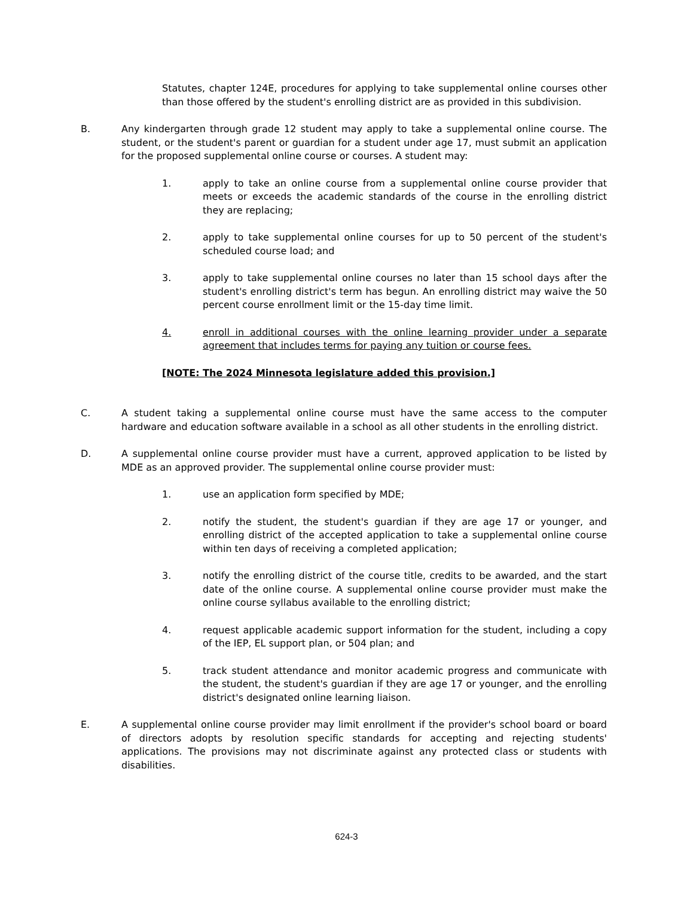Statutes, chapter 124E, procedures for applying to take supplemental online courses other than those offered by the student's enrolling district are as provided in this subdivision.
B. Any kindergarten through grade 12 student may apply to take a supplemental online course. The student, or the student's parent or guardian for a student under age 17, must submit an application for the proposed supplemental online course or courses. A student may:
1. apply to take an online course from a supplemental online course provider that meets or exceeds the academic standards of the course in the enrolling district they are replacing;
2. apply to take supplemental online courses for up to 50 percent of the student's scheduled course load; and
3. apply to take supplemental online courses no later than 15 school days after the student's enrolling district's term has begun. An enrolling district may waive the 50 percent course enrollment limit or the 15-day time limit.
4. enroll in additional courses with the online learning provider under a separate agreement that includes terms for paying any tuition or course fees.
[NOTE: The 2024 Minnesota legislature added this provision.]
C. A student taking a supplemental online course must have the same access to the computer hardware and education software available in a school as all other students in the enrolling district.
D. A supplemental online course provider must have a current, approved application to be listed by MDE as an approved provider. The supplemental online course provider must:
1. use an application form specified by MDE;
2. notify the student, the student's guardian if they are age 17 or younger, and enrolling district of the accepted application to take a supplemental online course within ten days of receiving a completed application;
3. notify the enrolling district of the course title, credits to be awarded, and the start date of the online course. A supplemental online course provider must make the online course syllabus available to the enrolling district;
4. request applicable academic support information for the student, including a copy of the IEP, EL support plan, or 504 plan; and
5. track student attendance and monitor academic progress and communicate with the student, the student's guardian if they are age 17 or younger, and the enrolling district's designated online learning liaison.
E. A supplemental online course provider may limit enrollment if the provider's school board or board of directors adopts by resolution specific standards for accepting and rejecting students' applications. The provisions may not discriminate against any protected class or students with disabilities.
624-3